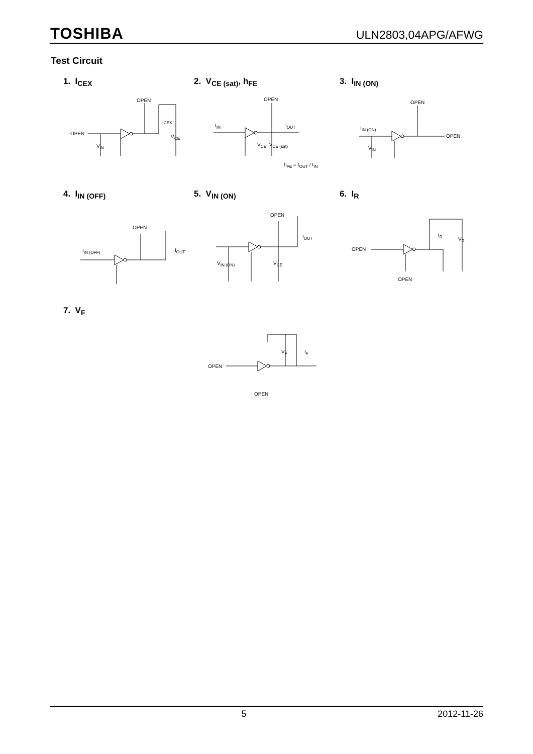TOSHIBA
ULN2803,04APG/AFWG
Test Circuit
1. I<sub>CEX</sub> 2. V<sub>CE (sat)</sub>, h<sub>FE</sub> 3. I<sub>IN (ON)</sub>
OPEN
OPEN
I<sub>CEX</sub>
V<sub>CE</sub>
V<sub>IN</sub>
OPEN
I<sub>IN</sub> I<sub>OUT</sub>
V<sub>CE</sub>, V<sub>CE (sat)</sub>
h<sub>FE</sub> = I<sub>OUT</sub> / I<sub>IN</sub>
OPEN
I<sub>IN (ON)</sub>
OPEN
V<sub>IN</sub>
4. I<sub>IN (OFF)</sub> 5. V<sub>IN (ON)</sub> 6. I<sub>R</sub>
OPEN
I<sub>IN (OFF)</sub> I<sub>OUT</sub>
OPEN
I<sub>OUT</sub>
V<sub>IN (ON)</sub> V<sub>CE</sub>
OPEN
I<sub>R</sub>
V<sub>R</sub>
OPEN
7. V<sub>F</sub>
OPEN
V<sub>F</sub> I<sub>F</sub>
OPEN
5 2012-11-26